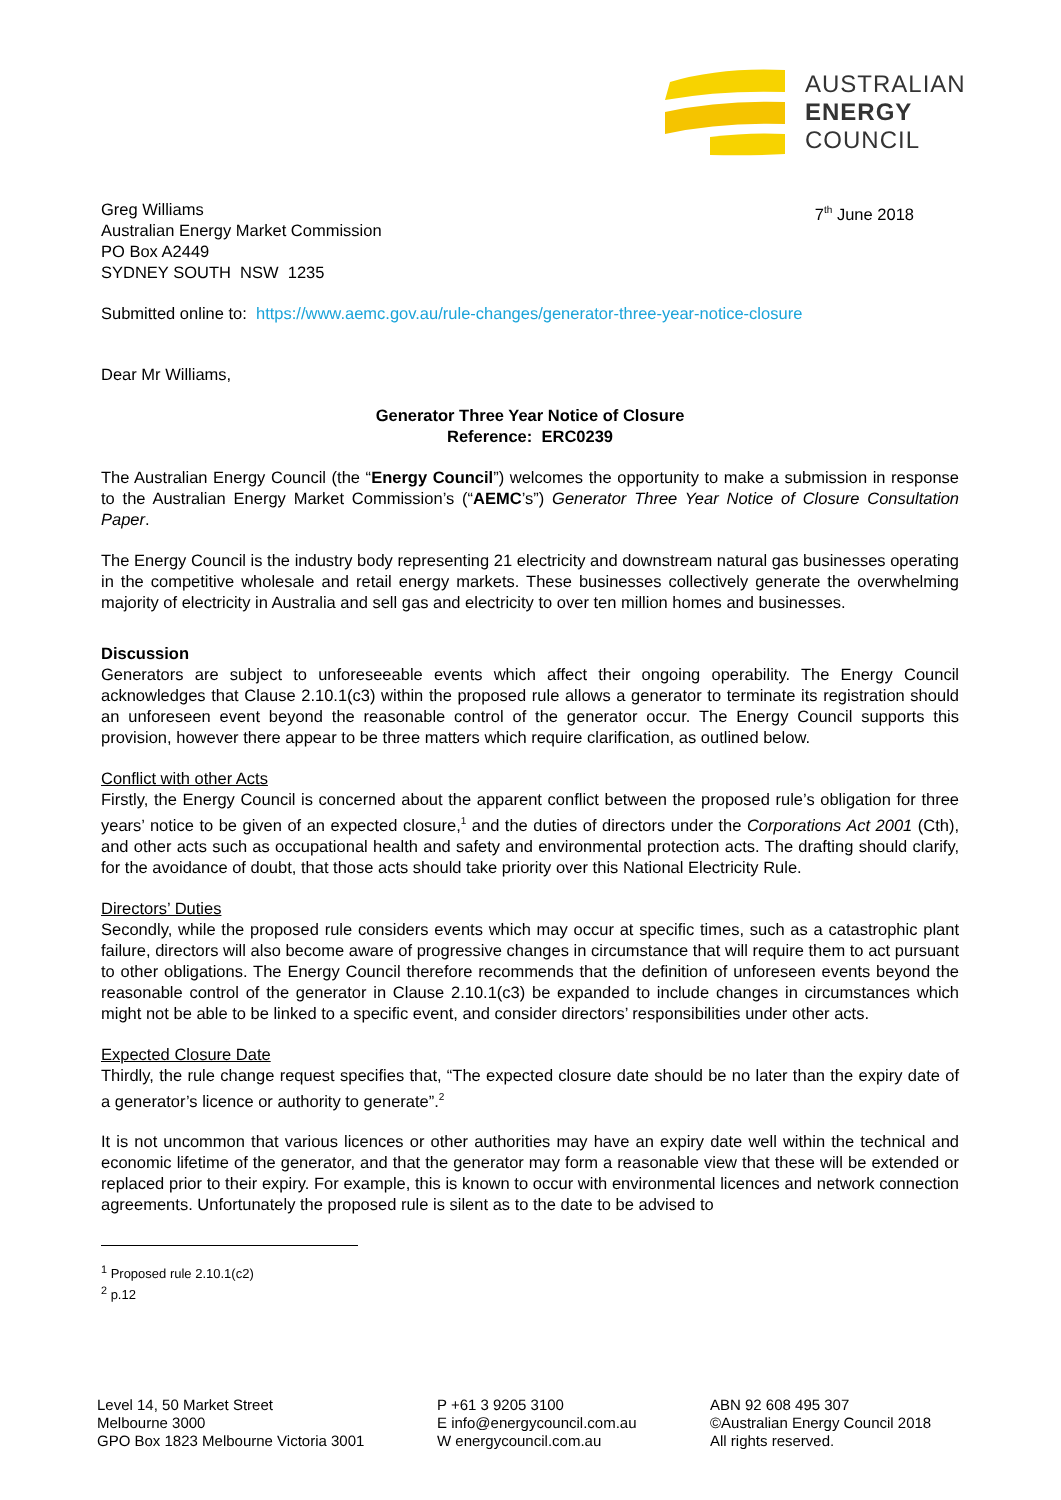AUSTRALIAN
ENERGY
COUNCIL
Greg Williams
Australian Energy Market Commission
PO Box A2449
SYDNEY SOUTH NSW 1235
7<sup>th</sup> June 2018
Submitted online to: https://www.aemc.gov.au/rule-changes/generator-three-year-notice-closure
Dear Mr Williams,
Generator Three Year Notice of Closure
Reference: ERC0239
The Australian Energy Council (the “Energy Council”) welcomes the opportunity to make a submission in response to the Australian Energy Market Commission’s (“AEMC’s”) Generator Three Year Notice of Closure Consultation Paper.
The Energy Council is the industry body representing 21 electricity and downstream natural gas businesses operating in the competitive wholesale and retail energy markets. These businesses collectively generate the overwhelming majority of electricity in Australia and sell gas and electricity to over ten million homes and businesses.
Discussion
Generators are subject to unforeseeable events which affect their ongoing operability. The Energy Council acknowledges that Clause 2.10.1(c3) within the proposed rule allows a generator to terminate its registration should an unforeseen event beyond the reasonable control of the generator occur. The Energy Council supports this provision, however there appear to be three matters which require clarification, as outlined below.
Conflict with other Acts
Firstly, the Energy Council is concerned about the apparent conflict between the proposed rule’s obligation for three years’ notice to be given of an expected closure,<sup>1</sup> and the duties of directors under the Corporations Act 2001 (Cth), and other acts such as occupational health and safety and environmental protection acts. The drafting should clarify, for the avoidance of doubt, that those acts should take priority over this National Electricity Rule.
Directors’ Duties
Secondly, while the proposed rule considers events which may occur at specific times, such as a catastrophic plant failure, directors will also become aware of progressive changes in circumstance that will require them to act pursuant to other obligations. The Energy Council therefore recommends that the definition of unforeseen events beyond the reasonable control of the generator in Clause 2.10.1(c3) be expanded to include changes in circumstances which might not be able to be linked to a specific event, and consider directors’ responsibilities under other acts.
Expected Closure Date
Thirdly, the rule change request specifies that, “The expected closure date should be no later than the expiry date of a generator’s licence or authority to generate”.<sup>2</sup>
It is not uncommon that various licences or other authorities may have an expiry date well within the technical and economic lifetime of the generator, and that the generator may form a reasonable view that these will be extended or replaced prior to their expiry. For example, this is known to occur with environmental licences and network connection agreements. Unfortunately the proposed rule is silent as to the date to be advised to
<sup>1</sup> Proposed rule 2.10.1(c2)
<sup>2</sup> p.12
Level 14, 50 Market Street
Melbourne 3000
GPO Box 1823 Melbourne Victoria 3001
P +61 3 9205 3100
E info@energycouncil.com.au
W energycouncil.com.au
ABN 92 608 495 307
©Australian Energy Council 2018
All rights reserved.